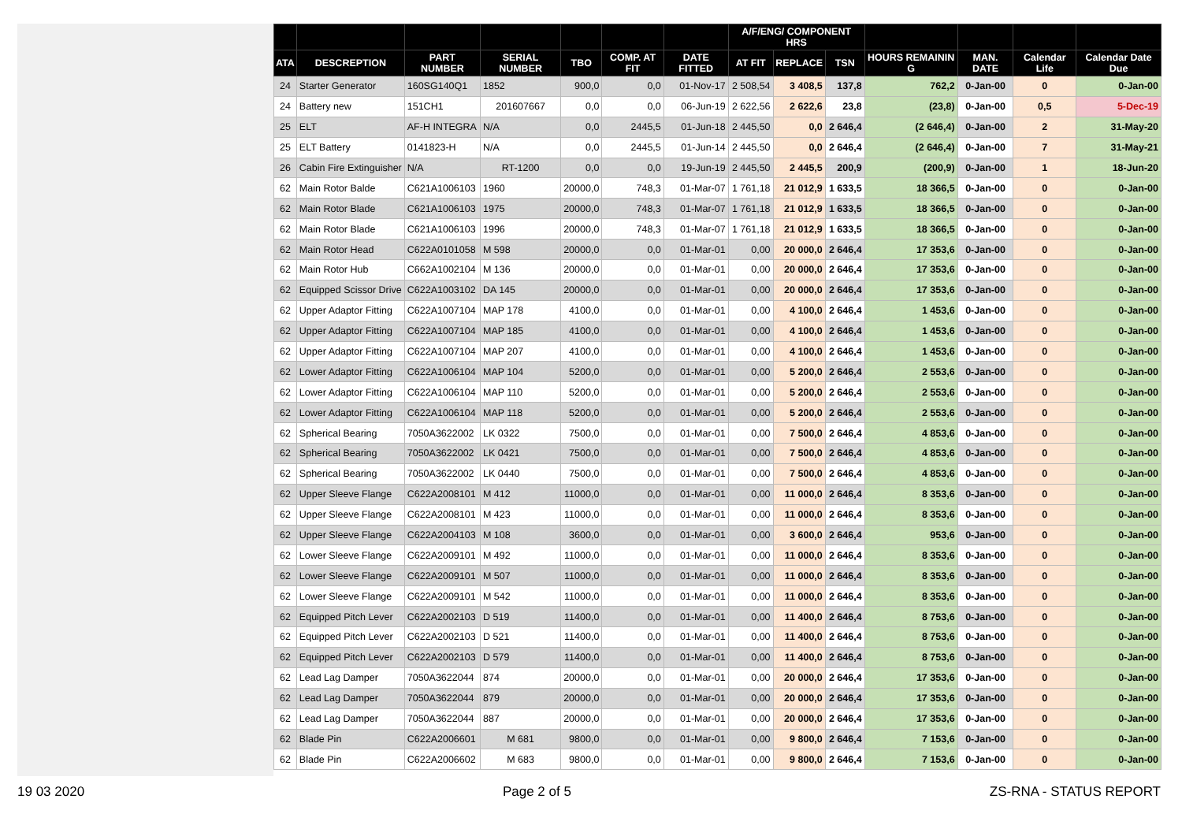| | | | | | | | A/F/ENG/ COMPONENT HRS | | | | | | |
| --- | --- | --- | --- | --- | --- | --- | --- | --- | --- | --- | --- | --- | --- |
| ATA | DESCREPTION | PART NUMBER | SERIAL NUMBER | TBO | COMP. AT FIT | DATE FITTED | AT FIT | REPLACE | TSN | HOURS REMAININ G | MAN. DATE | Calendar Life | Calendar Date Due |
| 24 | Starter Generator | 160SG140Q1 | 1852 | 900,0 | 0,0 | 01-Nov-17 | 2 508,54 | 3 408,5 | 137,8 | 762,2 | 0-Jan-00 | 0 | 0-Jan-00 |
| 24 | Battery new | 151CH1 | 201607667 | 0,0 | 0,0 | 06-Jun-19 | 2 622,56 | 2 622,6 | 23,8 | (23,8) | 0-Jan-00 | 0,5 | 5-Dec-19 |
| 25 | ELT | AF-H INTEGRA | N/A | 0,0 | 2445,5 | 01-Jun-18 | 2 445,50 | 0,0 | 2 646,4 | (2 646,4) | 0-Jan-00 | 2 | 31-May-20 |
| 25 | ELT Battery | 0141823-H | N/A | 0,0 | 2445,5 | 01-Jun-14 | 2 445,50 | 0,0 | 2 646,4 | (2 646,4) | 0-Jan-00 | 7 | 31-May-21 |
| 26 | Cabin Fire Extinguisher | N/A | RT-1200 | 0,0 | 0,0 | 19-Jun-19 | 2 445,50 | 2 445,5 | 200,9 | (200,9) | 0-Jan-00 | 1 | 18-Jun-20 |
| 62 | Main Rotor Balde | C621A1006103 | 1960 | 20000,0 | 748,3 | 01-Mar-07 | 1 761,18 | 21 012,9 | 1 633,5 | 18 366,5 | 0-Jan-00 | 0 | 0-Jan-00 |
| 62 | Main Rotor Blade | C621A1006103 | 1975 | 20000,0 | 748,3 | 01-Mar-07 | 1 761,18 | 21 012,9 | 1 633,5 | 18 366,5 | 0-Jan-00 | 0 | 0-Jan-00 |
| 62 | Main Rotor Blade | C621A1006103 | 1996 | 20000,0 | 748,3 | 01-Mar-07 | 1 761,18 | 21 012,9 | 1 633,5 | 18 366,5 | 0-Jan-00 | 0 | 0-Jan-00 |
| 62 | Main Rotor Head | C622A0101058 | M 598 | 20000,0 | 0,0 | 01-Mar-01 | 0,00 | 20 000,0 | 2 646,4 | 17 353,6 | 0-Jan-00 | 0 | 0-Jan-00 |
| 62 | Main Rotor Hub | C662A1002104 | M 136 | 20000,0 | 0,0 | 01-Mar-01 | 0,00 | 20 000,0 | 2 646,4 | 17 353,6 | 0-Jan-00 | 0 | 0-Jan-00 |
| 62 | Equipped Scissor Drive | C622A1003102 | DA 145 | 20000,0 | 0,0 | 01-Mar-01 | 0,00 | 20 000,0 | 2 646,4 | 17 353,6 | 0-Jan-00 | 0 | 0-Jan-00 |
| 62 | Upper Adaptor Fitting | C622A1007104 | MAP 178 | 4100,0 | 0,0 | 01-Mar-01 | 0,00 | 4 100,0 | 2 646,4 | 1 453,6 | 0-Jan-00 | 0 | 0-Jan-00 |
| 62 | Upper Adaptor Fitting | C622A1007104 | MAP 185 | 4100,0 | 0,0 | 01-Mar-01 | 0,00 | 4 100,0 | 2 646,4 | 1 453,6 | 0-Jan-00 | 0 | 0-Jan-00 |
| 62 | Upper Adaptor Fitting | C622A1007104 | MAP 207 | 4100,0 | 0,0 | 01-Mar-01 | 0,00 | 4 100,0 | 2 646,4 | 1 453,6 | 0-Jan-00 | 0 | 0-Jan-00 |
| 62 | Lower Adaptor Fitting | C622A1006104 | MAP 104 | 5200,0 | 0,0 | 01-Mar-01 | 0,00 | 5 200,0 | 2 646,4 | 2 553,6 | 0-Jan-00 | 0 | 0-Jan-00 |
| 62 | Lower Adaptor Fitting | C622A1006104 | MAP 110 | 5200,0 | 0,0 | 01-Mar-01 | 0,00 | 5 200,0 | 2 646,4 | 2 553,6 | 0-Jan-00 | 0 | 0-Jan-00 |
| 62 | Lower Adaptor Fitting | C622A1006104 | MAP 118 | 5200,0 | 0,0 | 01-Mar-01 | 0,00 | 5 200,0 | 2 646,4 | 2 553,6 | 0-Jan-00 | 0 | 0-Jan-00 |
| 62 | Spherical Bearing | 7050A3622002 | LK 0322 | 7500,0 | 0,0 | 01-Mar-01 | 0,00 | 7 500,0 | 2 646,4 | 4 853,6 | 0-Jan-00 | 0 | 0-Jan-00 |
| 62 | Spherical Bearing | 7050A3622002 | LK 0421 | 7500,0 | 0,0 | 01-Mar-01 | 0,00 | 7 500,0 | 2 646,4 | 4 853,6 | 0-Jan-00 | 0 | 0-Jan-00 |
| 62 | Spherical Bearing | 7050A3622002 | LK 0440 | 7500,0 | 0,0 | 01-Mar-01 | 0,00 | 7 500,0 | 2 646,4 | 4 853,6 | 0-Jan-00 | 0 | 0-Jan-00 |
| 62 | Upper Sleeve Flange | C622A2008101 | M 412 | 11000,0 | 0,0 | 01-Mar-01 | 0,00 | 11 000,0 | 2 646,4 | 8 353,6 | 0-Jan-00 | 0 | 0-Jan-00 |
| 62 | Upper Sleeve Flange | C622A2008101 | M 423 | 11000,0 | 0,0 | 01-Mar-01 | 0,00 | 11 000,0 | 2 646,4 | 8 353,6 | 0-Jan-00 | 0 | 0-Jan-00 |
| 62 | Upper Sleeve Flange | C622A2004103 | M 108 | 3600,0 | 0,0 | 01-Mar-01 | 0,00 | 3 600,0 | 2 646,4 | 953,6 | 0-Jan-00 | 0 | 0-Jan-00 |
| 62 | Lower Sleeve Flange | C622A2009101 | M 492 | 11000,0 | 0,0 | 01-Mar-01 | 0,00 | 11 000,0 | 2 646,4 | 8 353,6 | 0-Jan-00 | 0 | 0-Jan-00 |
| 62 | Lower Sleeve Flange | C622A2009101 | M 507 | 11000,0 | 0,0 | 01-Mar-01 | 0,00 | 11 000,0 | 2 646,4 | 8 353,6 | 0-Jan-00 | 0 | 0-Jan-00 |
| 62 | Lower Sleeve Flange | C622A2009101 | M 542 | 11000,0 | 0,0 | 01-Mar-01 | 0,00 | 11 000,0 | 2 646,4 | 8 353,6 | 0-Jan-00 | 0 | 0-Jan-00 |
| 62 | Equipped Pitch Lever | C622A2002103 | D 519 | 11400,0 | 0,0 | 01-Mar-01 | 0,00 | 11 400,0 | 2 646,4 | 8 753,6 | 0-Jan-00 | 0 | 0-Jan-00 |
| 62 | Equipped Pitch Lever | C622A2002103 | D 521 | 11400,0 | 0,0 | 01-Mar-01 | 0,00 | 11 400,0 | 2 646,4 | 8 753,6 | 0-Jan-00 | 0 | 0-Jan-00 |
| 62 | Equipped Pitch Lever | C622A2002103 | D 579 | 11400,0 | 0,0 | 01-Mar-01 | 0,00 | 11 400,0 | 2 646,4 | 8 753,6 | 0-Jan-00 | 0 | 0-Jan-00 |
| 62 | Lead Lag Damper | 7050A3622044 | 874 | 20000,0 | 0,0 | 01-Mar-01 | 0,00 | 20 000,0 | 2 646,4 | 17 353,6 | 0-Jan-00 | 0 | 0-Jan-00 |
| 62 | Lead Lag Damper | 7050A3622044 | 879 | 20000,0 | 0,0 | 01-Mar-01 | 0,00 | 20 000,0 | 2 646,4 | 17 353,6 | 0-Jan-00 | 0 | 0-Jan-00 |
| 62 | Lead Lag Damper | 7050A3622044 | 887 | 20000,0 | 0,0 | 01-Mar-01 | 0,00 | 20 000,0 | 2 646,4 | 17 353,6 | 0-Jan-00 | 0 | 0-Jan-00 |
| 62 | Blade Pin | C622A2006601 | M 681 | 9800,0 | 0,0 | 01-Mar-01 | 0,00 | 9 800,0 | 2 646,4 | 7 153,6 | 0-Jan-00 | 0 | 0-Jan-00 |
| 62 | Blade Pin | C622A2006602 | M 683 | 9800,0 | 0,0 | 01-Mar-01 | 0,00 | 9 800,0 | 2 646,4 | 7 153,6 | 0-Jan-00 | 0 | 0-Jan-00 |
19 03 2020 Page 2 of 5 ZS-RNA - STATUS REPORT